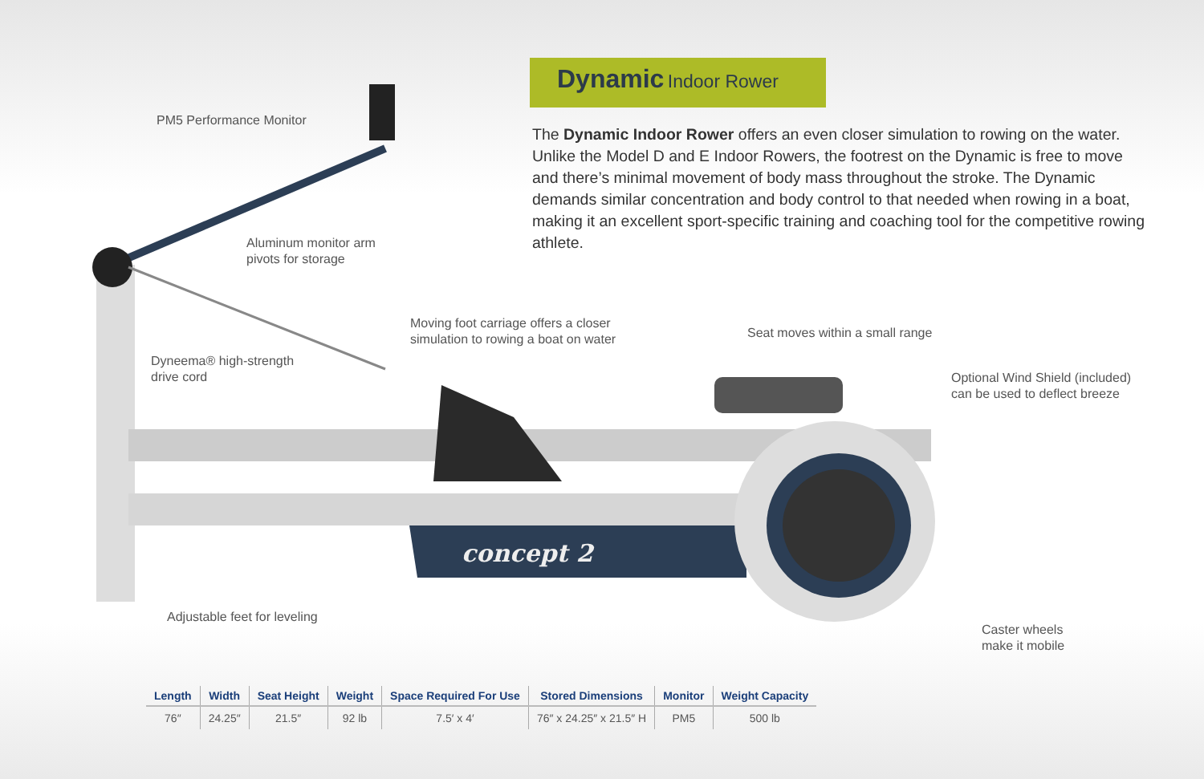concept 2
Dynamic Indoor Rower
The Dynamic Indoor Rower offers an even closer simulation to rowing on the water. Unlike the Model D and E Indoor Rowers, the footrest on the Dynamic is free to move and there’s minimal movement of body mass throughout the stroke. The Dynamic demands similar concentration and body control to that needed when rowing in a boat, making it an excellent sport-specific training and coaching tool for the competitive rowing athlete.
PM5 Performance Monitor
Aluminum monitor arm
pivots for storage
Moving foot carriage offers a closer
simulation to rowing a boat on water
Seat moves within a small range
Dyneema® high-strength
drive cord
Optional Wind Shield (included)
can be used to deflect breeze
Adjustable feet for leveling
Caster wheels
make it mobile
| Length | Width | Seat Height | Weight | Space Required For Use | Stored Dimensions | Monitor | Weight Capacity |
| --- | --- | --- | --- | --- | --- | --- | --- |
| 76″ | 24.25″ | 21.5″ | 92 lb | 7.5′ x 4′ | 76″ x 24.25″ x 21.5″ H | PM5 | 500 lb |